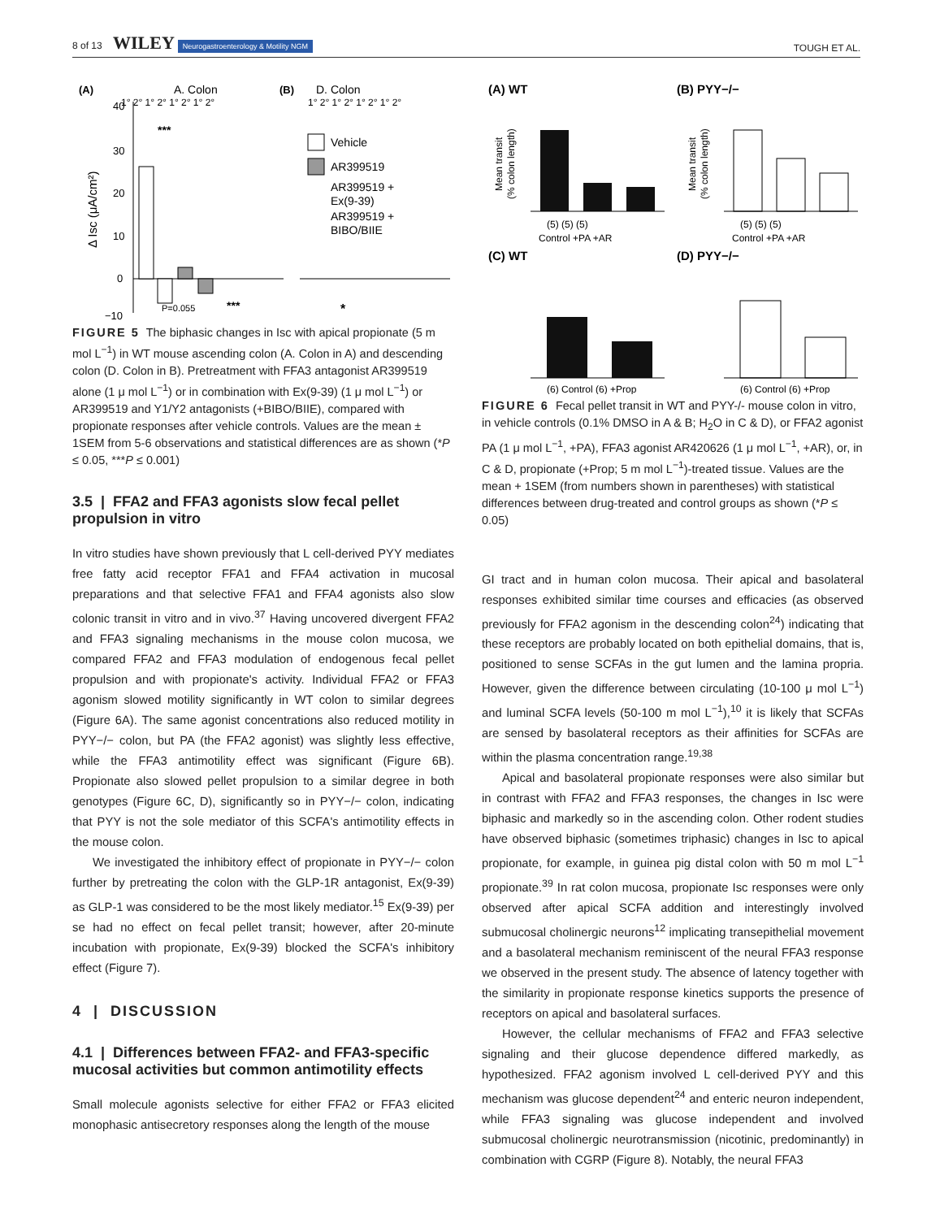8 of 13 WILEY Neurogastroenterology & Motility NGM
TOUGH ET AL.
(A)
A. Colon
(B)
D. Colon
1° 2° 1° 2° 1° 2° 1° 2°
1° 2° 1° 2° 1° 2° 1° 2°
40
30
20
10
0
−10
Δ Isc (μA/cm²)
***
P=0.055
***
Vehicle
AR399519
AR399519 +
Ex(9-39)
AR399519 +
BIBO/BIIE
*
FIGURE 5 The biphasic changes in Isc with apical propionate (5 m mol L<sup>−1</sup>) in WT mouse ascending colon (A. Colon in A) and descending colon (D. Colon in B). Pretreatment with FFA3 antagonist AR399519 alone (1 μ mol L<sup>−1</sup>) or in combination with Ex(9-39) (1 μ mol L<sup>−1</sup>) or AR399519 and Y1/Y2 antagonists (+BIBO/BIIE), compared with propionate responses after vehicle controls. Values are the mean ± 1SEM from 5-6 observations and statistical differences are as shown (*P ≤ 0.05, ***P ≤ 0.001)
3.5 | FFA2 and FFA3 agonists slow fecal pellet propulsion in vitro
In vitro studies have shown previously that L cell-derived PYY mediates free fatty acid receptor FFA1 and FFA4 activation in mucosal preparations and that selective FFA1 and FFA4 agonists also slow colonic transit in vitro and in vivo.<sup>37</sup> Having uncovered divergent FFA2 and FFA3 signaling mechanisms in the mouse colon mucosa, we compared FFA2 and FFA3 modulation of endogenous fecal pellet propulsion and with propionate's activity. Individual FFA2 or FFA3 agonism slowed motility significantly in WT colon to similar degrees (Figure 6A). The same agonist concentrations also reduced motility in PYY−/− colon, but PA (the FFA2 agonist) was slightly less effective, while the FFA3 antimotility effect was significant (Figure 6B). Propionate also slowed pellet propulsion to a similar degree in both genotypes (Figure 6C, D), significantly so in PYY−/− colon, indicating that PYY is not the sole mediator of this SCFA's antimotility effects in the mouse colon.
We investigated the inhibitory effect of propionate in PYY−/− colon further by pretreating the colon with the GLP-1R antagonist, Ex(9-39) as GLP-1 was considered to be the most likely mediator.<sup>15</sup> Ex(9-39) per se had no effect on fecal pellet transit; however, after 20-minute incubation with propionate, Ex(9-39) blocked the SCFA's inhibitory effect (Figure 7).
4 | DISCUSSION
4.1 | Differences between FFA2- and FFA3-specific mucosal activities but common antimotility effects
Small molecule agonists selective for either FFA2 or FFA3 elicited monophasic antisecretory responses along the length of the mouse
(A) WT
(B) PYY−/−
Mean transit
(% colon length)
Mean transit
(% colon length)
(5) (5) (5)
Control +PA +AR
(5) (5) (5)
Control +PA +AR
(C) WT
(D) PYY−/−
(6) Control (6) +Prop
(6) Control (6) +Prop
FIGURE 6 Fecal pellet transit in WT and PYY-/- mouse colon in vitro, in vehicle controls (0.1% DMSO in A & B; H<sub>2</sub>O in C & D), or FFA2 agonist PA (1 μ mol L<sup>−1</sup>, +PA), FFA3 agonist AR420626 (1 μ mol L<sup>−1</sup>, +AR), or, in C & D, propionate (+Prop; 5 m mol L<sup>−1</sup>)-treated tissue. Values are the mean + 1SEM (from numbers shown in parentheses) with statistical differences between drug-treated and control groups as shown (*P ≤ 0.05)
GI tract and in human colon mucosa. Their apical and basolateral responses exhibited similar time courses and efficacies (as observed previously for FFA2 agonism in the descending colon<sup>24</sup>) indicating that these receptors are probably located on both epithelial domains, that is, positioned to sense SCFAs in the gut lumen and the lamina propria. However, given the difference between circulating (10-100 μ mol L<sup>−1</sup>) and luminal SCFA levels (50-100 m mol L<sup>−1</sup>),<sup>10</sup> it is likely that SCFAs are sensed by basolateral receptors as their affinities for SCFAs are within the plasma concentration range.<sup>19,38</sup>
Apical and basolateral propionate responses were also similar but in contrast with FFA2 and FFA3 responses, the changes in Isc were biphasic and markedly so in the ascending colon. Other rodent studies have observed biphasic (sometimes triphasic) changes in Isc to apical propionate, for example, in guinea pig distal colon with 50 m mol L<sup>−1</sup> propionate.<sup>39</sup> In rat colon mucosa, propionate Isc responses were only observed after apical SCFA addition and interestingly involved submucosal cholinergic neurons<sup>12</sup> implicating transepithelial movement and a basolateral mechanism reminiscent of the neural FFA3 response we observed in the present study. The absence of latency together with the similarity in propionate response kinetics supports the presence of receptors on apical and basolateral surfaces.
However, the cellular mechanisms of FFA2 and FFA3 selective signaling and their glucose dependence differed markedly, as hypothesized. FFA2 agonism involved L cell-derived PYY and this mechanism was glucose dependent<sup>24</sup> and enteric neuron independent, while FFA3 signaling was glucose independent and involved submucosal cholinergic neurotransmission (nicotinic, predominantly) in combination with CGRP (Figure 8). Notably, the neural FFA3